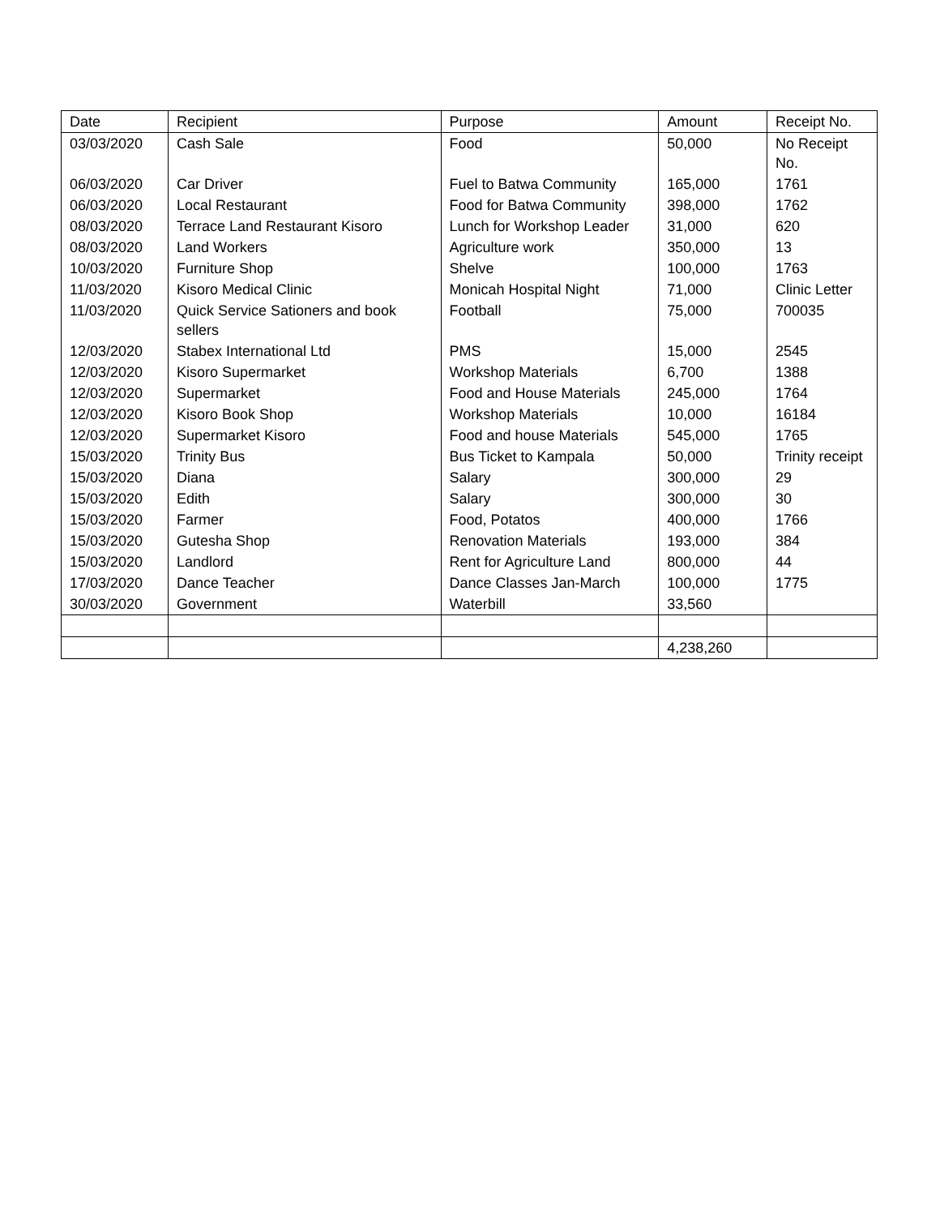| Date | Recipient | Purpose | Amount | Receipt No. |
| --- | --- | --- | --- | --- |
| 03/03/2020 | Cash Sale | Food | 50,000 | No Receipt No. |
| 06/03/2020 | Car Driver | Fuel to Batwa Community | 165,000 | 1761 |
| 06/03/2020 | Local Restaurant | Food for Batwa Community | 398,000 | 1762 |
| 08/03/2020 | Terrace Land Restaurant Kisoro | Lunch for Workshop Leader | 31,000 | 620 |
| 08/03/2020 | Land Workers | Agriculture work | 350,000 | 13 |
| 10/03/2020 | Furniture Shop | Shelve | 100,000 | 1763 |
| 11/03/2020 | Kisoro Medical Clinic | Monicah Hospital Night | 71,000 | Clinic Letter |
| 11/03/2020 | Quick Service Sationers and book sellers | Football | 75,000 | 700035 |
| 12/03/2020 | Stabex International Ltd | PMS | 15,000 | 2545 |
| 12/03/2020 | Kisoro Supermarket | Workshop Materials | 6,700 | 1388 |
| 12/03/2020 | Supermarket | Food and House Materials | 245,000 | 1764 |
| 12/03/2020 | Kisoro Book Shop | Workshop Materials | 10,000 | 16184 |
| 12/03/2020 | Supermarket Kisoro | Food and house Materials | 545,000 | 1765 |
| 15/03/2020 | Trinity Bus | Bus Ticket to Kampala | 50,000 | Trinity receipt |
| 15/03/2020 | Diana | Salary | 300,000 | 29 |
| 15/03/2020 | Edith | Salary | 300,000 | 30 |
| 15/03/2020 | Farmer | Food, Potatos | 400,000 | 1766 |
| 15/03/2020 | Gutesha Shop | Renovation Materials | 193,000 | 384 |
| 15/03/2020 | Landlord | Rent for Agriculture Land | 800,000 | 44 |
| 17/03/2020 | Dance Teacher | Dance Classes Jan-March | 100,000 | 1775 |
| 30/03/2020 | Government | Waterbill | 33,560 | |
| | | | 4,238,260 | |